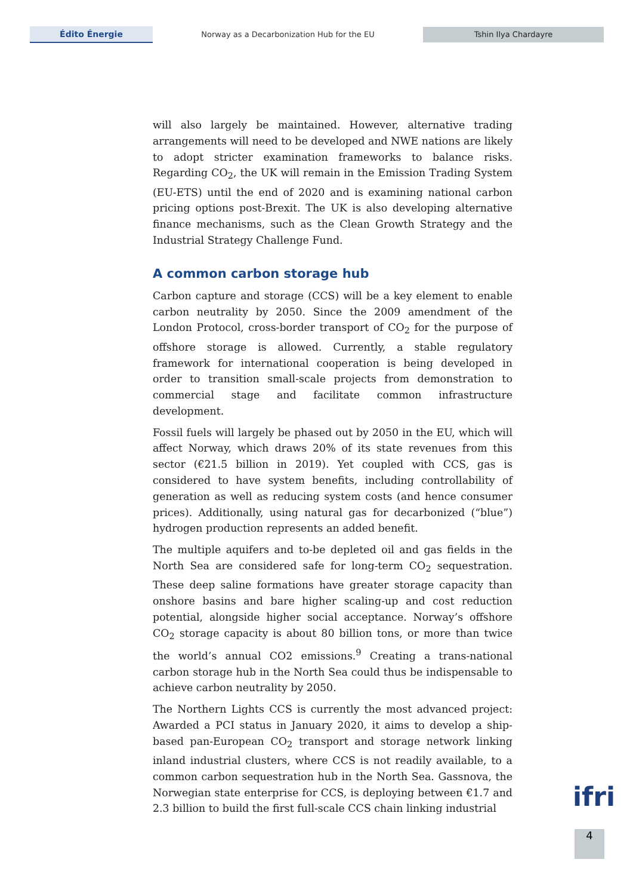Édito Énergie
Norway as a Decarbonization Hub for the EU
Tshin Ilya Chardayre
will also largely be maintained. However, alternative trading arrangements will need to be developed and NWE nations are likely to adopt stricter examination frameworks to balance risks. Regarding CO<sub>2</sub>, the UK will remain in the Emission Trading System (EU-ETS) until the end of 2020 and is examining national carbon pricing options post-Brexit. The UK is also developing alternative finance mechanisms, such as the Clean Growth Strategy and the Industrial Strategy Challenge Fund.
A common carbon storage hub
Carbon capture and storage (CCS) will be a key element to enable carbon neutrality by 2050. Since the 2009 amendment of the London Protocol, cross-border transport of CO<sub>2</sub> for the purpose of offshore storage is allowed. Currently, a stable regulatory framework for international cooperation is being developed in order to transition small-scale projects from demonstration to commercial stage and facilitate common infrastructure development.
Fossil fuels will largely be phased out by 2050 in the EU, which will affect Norway, which draws 20% of its state revenues from this sector (€21.5 billion in 2019). Yet coupled with CCS, gas is considered to have system benefits, including controllability of generation as well as reducing system costs (and hence consumer prices). Additionally, using natural gas for decarbonized (“blue”) hydrogen production represents an added benefit.
The multiple aquifers and to-be depleted oil and gas fields in the North Sea are considered safe for long-term CO<sub>2</sub> sequestration. These deep saline formations have greater storage capacity than onshore basins and bare higher scaling-up and cost reduction potential, alongside higher social acceptance. Norway’s offshore CO<sub>2</sub> storage capacity is about 80 billion tons, or more than twice the world’s annual CO2 emissions.<sup>9</sup> Creating a trans-national carbon storage hub in the North Sea could thus be indispensable to achieve carbon neutrality by 2050.
The Northern Lights CCS is currently the most advanced project: Awarded a PCI status in January 2020, it aims to develop a ship-based pan-European CO<sub>2</sub> transport and storage network linking inland industrial clusters, where CCS is not readily available, to a common carbon sequestration hub in the North Sea. Gassnova, the Norwegian state enterprise for CCS, is deploying between €1.7 and 2.3 billion to build the first full-scale CCS chain linking industrial
ifri
4